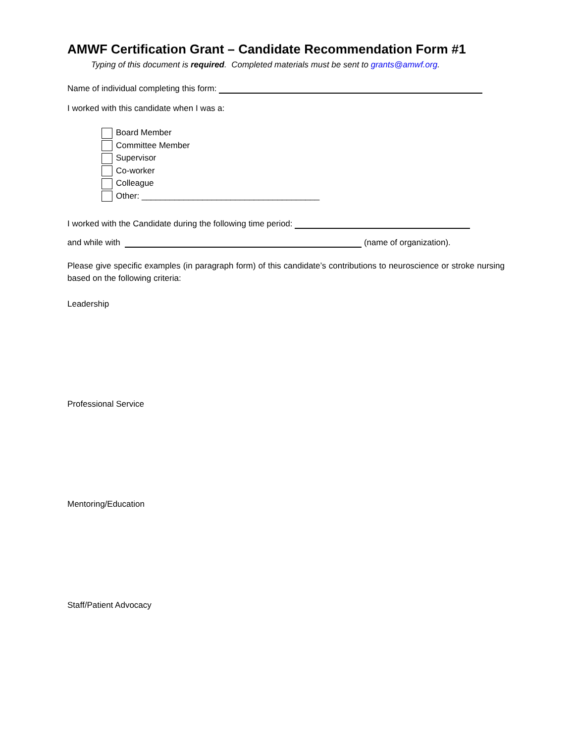AMWF Certification Grant – Candidate Recommendation Form #1
Typing of this document is required. Completed materials must be sent to grants@amwf.org.
Name of individual completing this form:
I worked with this candidate when I was a:
Board Member
Committee Member
Supervisor
Co-worker
Colleague
Other: ______________________________________
I worked with the Candidate during the following time period:
and while with (name of organization).
Please give specific examples (in paragraph form) of this candidate’s contributions to neuroscience or stroke nursing based on the following criteria:
Leadership
Professional Service
Mentoring/Education
Staff/Patient Advocacy